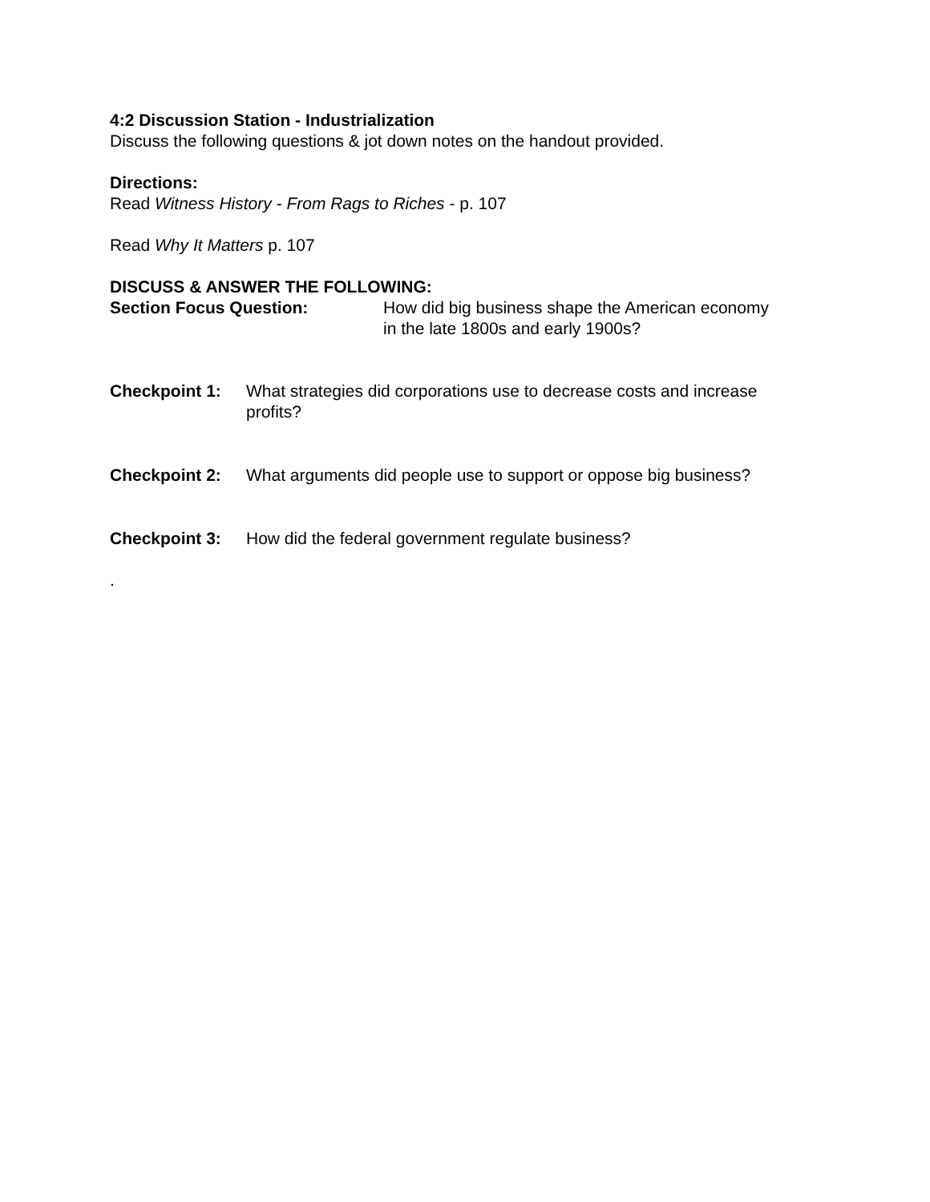4:2 Discussion Station - Industrialization
Discuss the following questions & jot down notes on the handout provided.
Directions:
Read Witness History - From Rags to Riches - p. 107
Read Why It Matters p. 107
DISCUSS & ANSWER THE FOLLOWING:
Section Focus Question: How did big business shape the American economy
in the late 1800s and early 1900s?
Checkpoint 1: What strategies did corporations use to decrease costs and increase profits?
Checkpoint 2: What arguments did people use to support or oppose big business?
Checkpoint 3: How did the federal government regulate business?
.